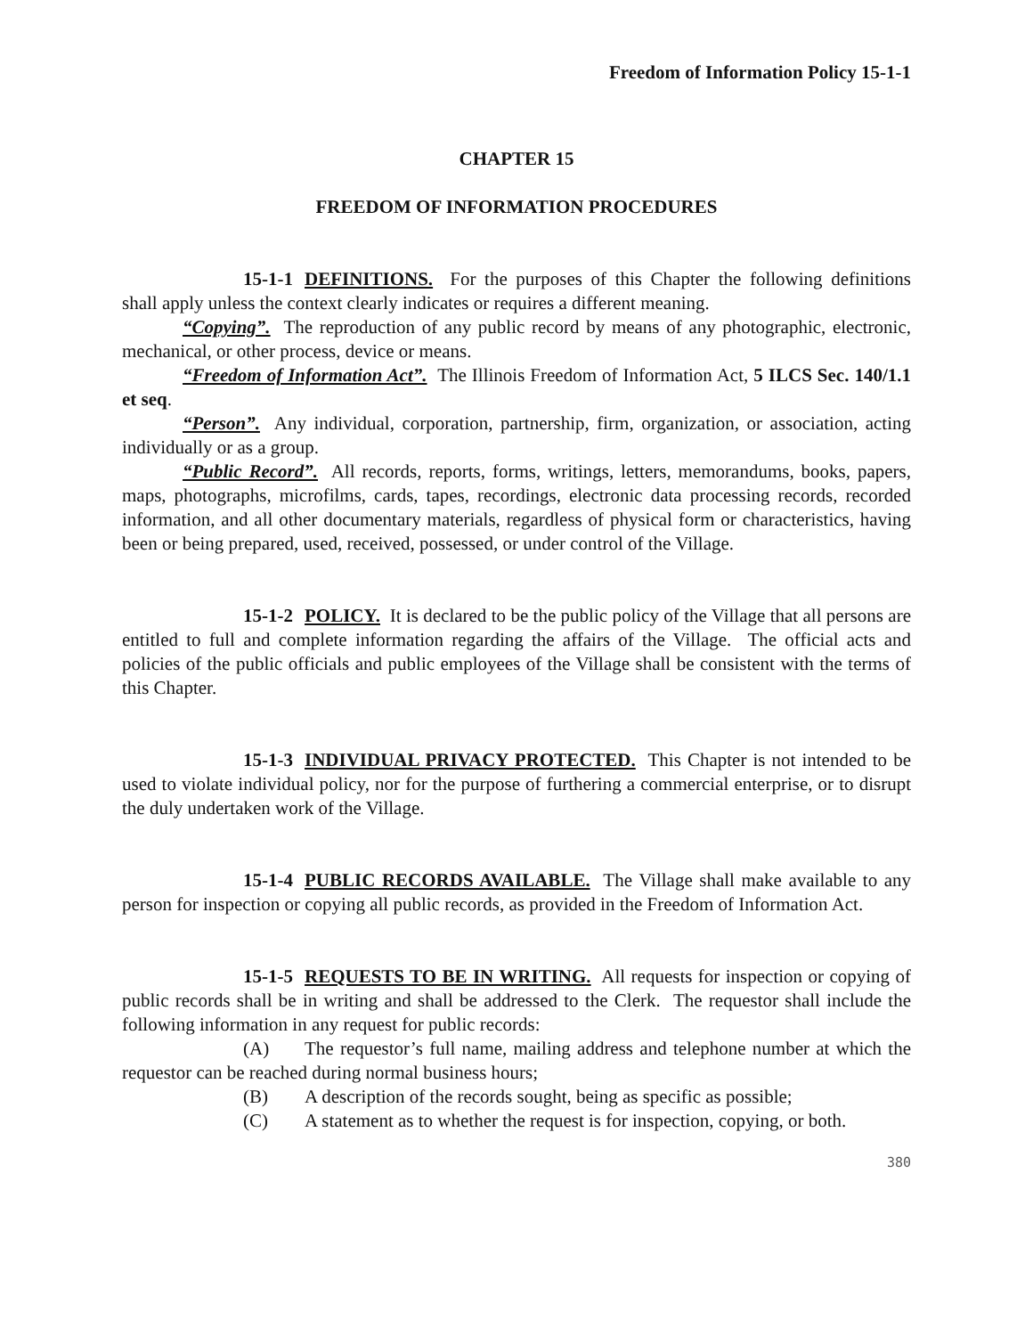Freedom of Information Policy 15-1-1
CHAPTER 15
FREEDOM OF INFORMATION PROCEDURES
15-1-1 DEFINITIONS. For the purposes of this Chapter the following definitions shall apply unless the context clearly indicates or requires a different meaning.
“Copying”. The reproduction of any public record by means of any photographic, electronic, mechanical, or other process, device or means.
“Freedom of Information Act”. The Illinois Freedom of Information Act, 5 ILCS Sec. 140/1.1 et seq.
“Person”. Any individual, corporation, partnership, firm, organization, or association, acting individually or as a group.
“Public Record”. All records, reports, forms, writings, letters, memorandums, books, papers, maps, photographs, microfilms, cards, tapes, recordings, electronic data processing records, recorded information, and all other documentary materials, regardless of physical form or characteristics, having been or being prepared, used, received, possessed, or under control of the Village.
15-1-2 POLICY. It is declared to be the public policy of the Village that all persons are entitled to full and complete information regarding the affairs of the Village. The official acts and policies of the public officials and public employees of the Village shall be consistent with the terms of this Chapter.
15-1-3 INDIVIDUAL PRIVACY PROTECTED. This Chapter is not intended to be used to violate individual policy, nor for the purpose of furthering a commercial enterprise, or to disrupt the duly undertaken work of the Village.
15-1-4 PUBLIC RECORDS AVAILABLE. The Village shall make available to any person for inspection or copying all public records, as provided in the Freedom of Information Act.
15-1-5 REQUESTS TO BE IN WRITING. All requests for inspection or copying of public records shall be in writing and shall be addressed to the Clerk. The requestor shall include the following information in any request for public records:
(A) The requestor’s full name, mailing address and telephone number at which the requestor can be reached during normal business hours;
(B) A description of the records sought, being as specific as possible;
(C) A statement as to whether the request is for inspection, copying, or both.
380